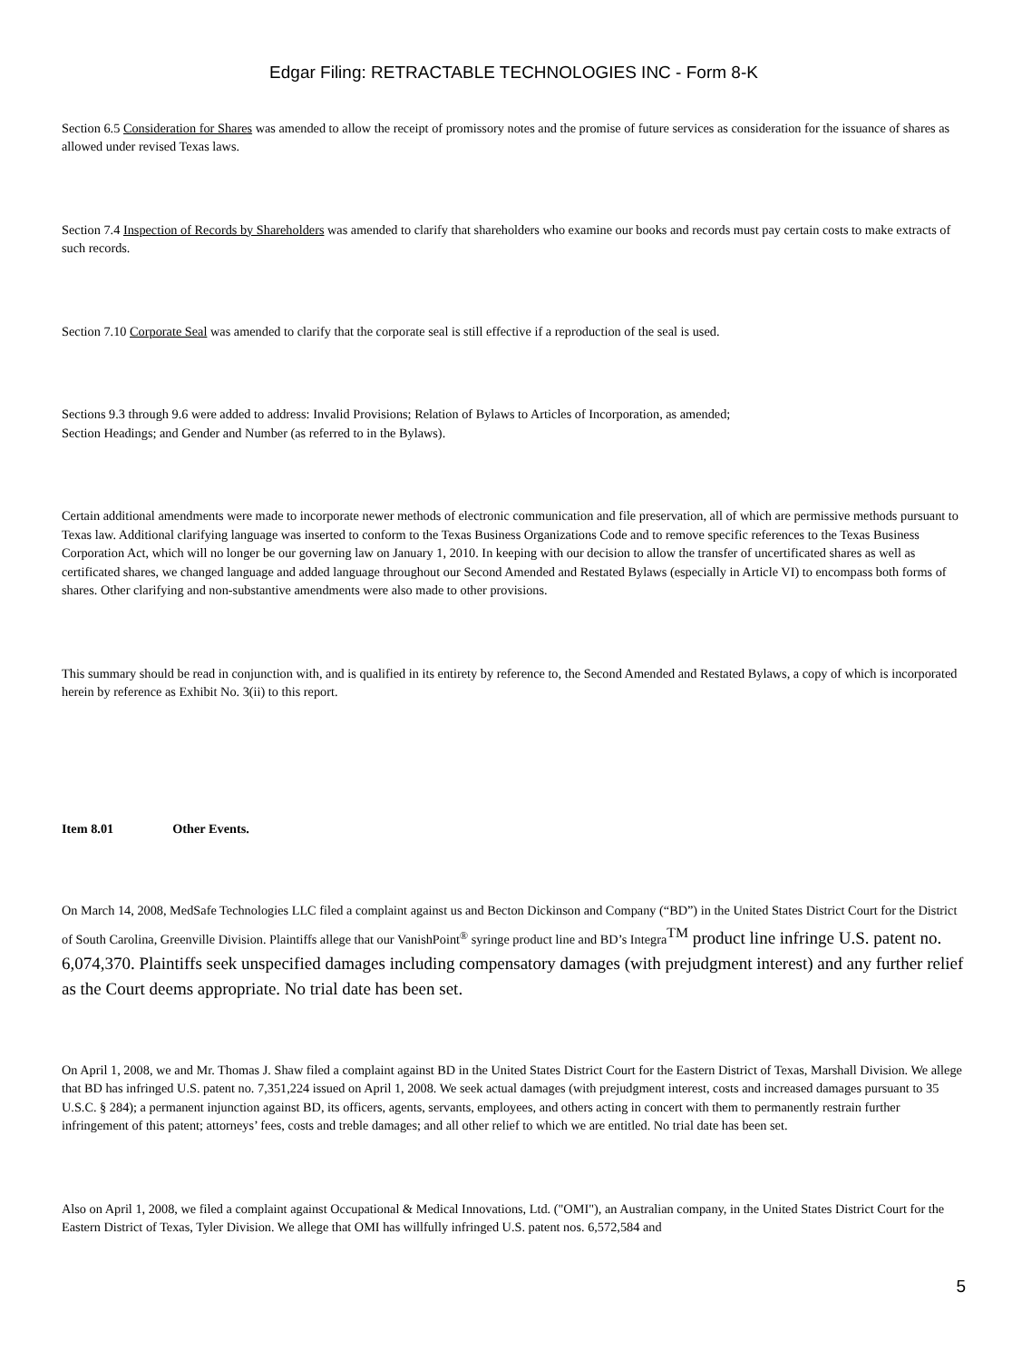Edgar Filing: RETRACTABLE TECHNOLOGIES INC - Form 8-K
Section 6.5 Consideration for Shares was amended to allow the receipt of promissory notes and the promise of future services as consideration for the issuance of shares as allowed under revised Texas laws.
Section 7.4 Inspection of Records by Shareholders was amended to clarify that shareholders who examine our books and records must pay certain costs to make extracts of such records.
Section 7.10 Corporate Seal was amended to clarify that the corporate seal is still effective if a reproduction of the seal is used.
Sections 9.3 through 9.6 were added to address: Invalid Provisions; Relation of Bylaws to Articles of Incorporation, as amended;
Section Headings; and Gender and Number (as referred to in the Bylaws).
Certain additional amendments were made to incorporate newer methods of electronic communication and file preservation, all of which are permissive methods pursuant to Texas law. Additional clarifying language was inserted to conform to the Texas Business Organizations Code and to remove specific references to the Texas Business Corporation Act, which will no longer be our governing law on January 1, 2010. In keeping with our decision to allow the transfer of uncertificated shares as well as certificated shares, we changed language and added language throughout our Second Amended and Restated Bylaws (especially in Article VI) to encompass both forms of shares. Other clarifying and non-substantive amendments were also made to other provisions.
This summary should be read in conjunction with, and is qualified in its entirety by reference to, the Second Amended and Restated Bylaws, a copy of which is incorporated herein by reference as Exhibit No. 3(ii) to this report.
Item 8.01 Other Events.
On March 14, 2008, MedSafe Technologies LLC filed a complaint against us and Becton Dickinson and Company (“BD”) in the United States District Court for the District of South Carolina, Greenville Division. Plaintiffs allege that our VanishPoint<sup>®</sup> syringe product line and BD’s Integra<sup>TM</sup> product line infringe U.S. patent no. 6,074,370. Plaintiffs seek unspecified damages including compensatory damages (with prejudgment interest) and any further relief as the Court deems appropriate. No trial date has been set.
On April 1, 2008, we and Mr. Thomas J. Shaw filed a complaint against BD in the United States District Court for the Eastern District of Texas, Marshall Division. We allege that BD has infringed U.S. patent no. 7,351,224 issued on April 1, 2008. We seek actual damages (with prejudgment interest, costs and increased damages pursuant to 35 U.S.C. § 284); a permanent injunction against BD, its officers, agents, servants, employees, and others acting in concert with them to permanently restrain further infringement of this patent; attorneys’ fees, costs and treble damages; and all other relief to which we are entitled. No trial date has been set.
Also on April 1, 2008, we filed a complaint against Occupational & Medical Innovations, Ltd. ("OMI"), an Australian company, in the United States District Court for the Eastern District of Texas, Tyler Division. We allege that OMI has willfully infringed U.S. patent nos. 6,572,584 and
5